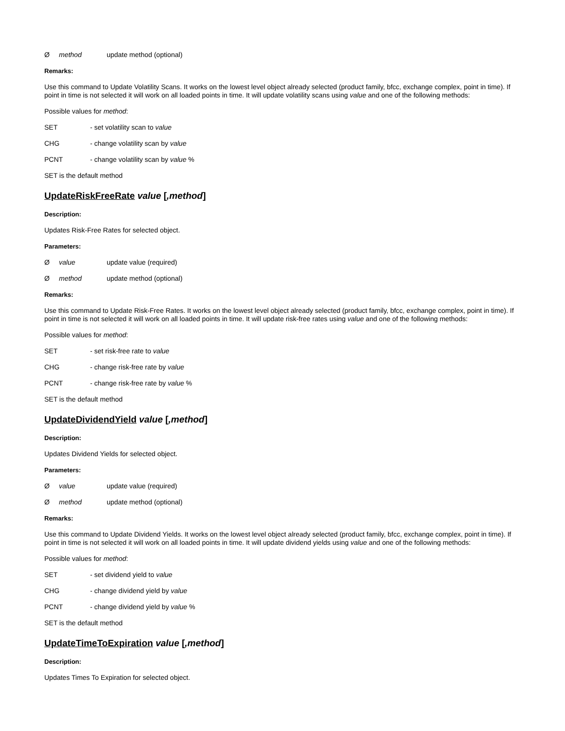Ømethod update method (optional)
Remarks:
Use this command to Update Volatility Scans. It works on the lowest level object already selected (product family, bfcc, exchange complex, point in time). If point in time is not selected it will work on all loaded points in time. It will update volatility scans using value and one of the following methods:
Possible values for method:
SET - set volatility scan to value
CHG - change volatility scan by value
PCNT - change volatility scan by value %
SET is the default method
UpdateRiskFreeRate value [,method]
Description:
Updates Risk-Free Rates for selected object.
Parameters:
Øvalue update value (required)
Ømethod update method (optional)
Remarks:
Use this command to Update Risk-Free Rates. It works on the lowest level object already selected (product family, bfcc, exchange complex, point in time). If point in time is not selected it will work on all loaded points in time. It will update risk-free rates using value and one of the following methods:
Possible values for method:
SET - set risk-free rate to value
CHG - change risk-free rate by value
PCNT - change risk-free rate by value %
SET is the default method
UpdateDividendYield value [,method]
Description:
Updates Dividend Yields for selected object.
Parameters:
Øvalue update value (required)
Ømethod update method (optional)
Remarks:
Use this command to Update Dividend Yields. It works on the lowest level object already selected (product family, bfcc, exchange complex, point in time). If point in time is not selected it will work on all loaded points in time. It will update dividend yields using value and one of the following methods:
Possible values for method:
SET - set dividend yield to value
CHG - change dividend yield by value
PCNT - change dividend yield by value %
SET is the default method
UpdateTimeToExpiration value [,method]
Description:
Updates Times To Expiration for selected object.